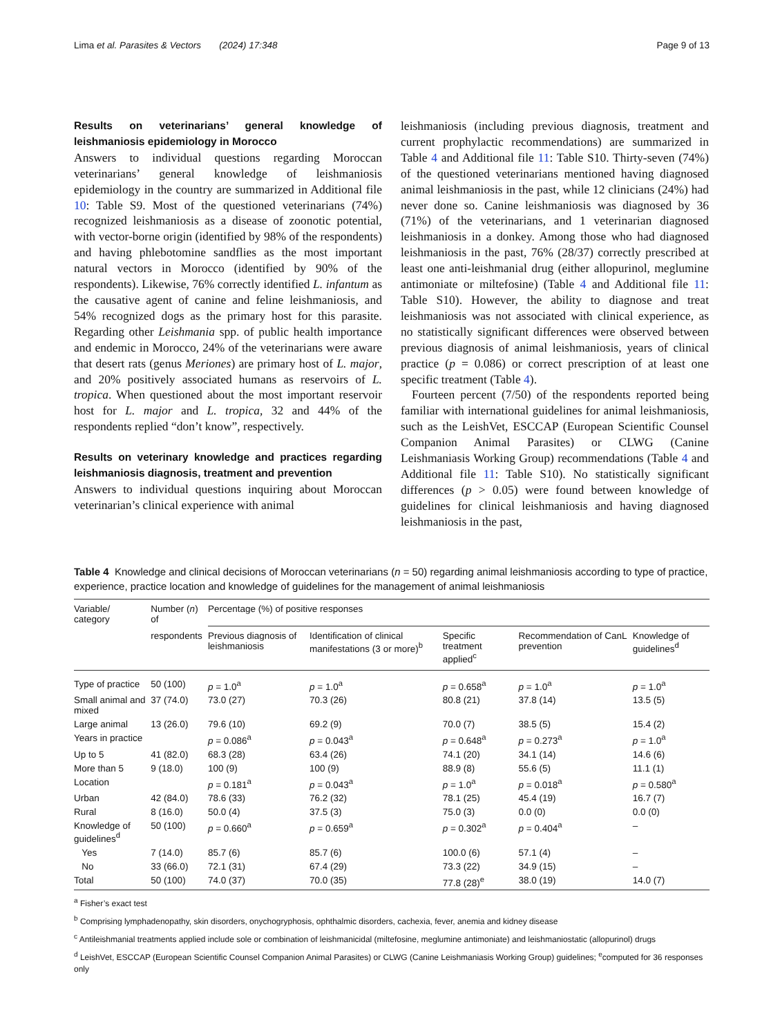Lima et al. Parasites & Vectors (2024) 17:348 Page 9 of 13
Results on veterinarians’ general knowledge of leishmaniosis epidemiology in Morocco
Answers to individual questions regarding Moroccan veterinarians’ general knowledge of leishmaniosis epidemiology in the country are summarized in Additional file 10: Table S9. Most of the questioned veterinarians (74%) recognized leishmaniosis as a disease of zoonotic potential, with vector-borne origin (identified by 98% of the respondents) and having phlebotomine sandflies as the most important natural vectors in Morocco (identified by 90% of the respondents). Likewise, 76% correctly identified L. infantum as the causative agent of canine and feline leishmaniosis, and 54% recognized dogs as the primary host for this parasite. Regarding other Leishmania spp. of public health importance and endemic in Morocco, 24% of the veterinarians were aware that desert rats (genus Meriones) are primary host of L. major, and 20% positively associated humans as reservoirs of L. tropica. When questioned about the most important reservoir host for L. major and L. tropica, 32 and 44% of the respondents replied “don’t know”, respectively.
Results on veterinary knowledge and practices regarding leishmaniosis diagnosis, treatment and prevention
Answers to individual questions inquiring about Moroccan veterinarian’s clinical experience with animal
leishmaniosis (including previous diagnosis, treatment and current prophylactic recommendations) are summarized in Table 4 and Additional file 11: Table S10. Thirty-seven (74%) of the questioned veterinarians mentioned having diagnosed animal leishmaniosis in the past, while 12 clinicians (24%) had never done so. Canine leishmaniosis was diagnosed by 36 (71%) of the veterinarians, and 1 veterinarian diagnosed leishmaniosis in a donkey. Among those who had diagnosed leishmaniosis in the past, 76% (28/37) correctly prescribed at least one anti-leishmanial drug (either allopurinol, meglumine antimoniate or miltefosine) (Table 4 and Additional file 11: Table S10). However, the ability to diagnose and treat leishmaniosis was not associated with clinical experience, as no statistically significant differences were observed between previous diagnosis of animal leishmaniosis, years of clinical practice (p = 0.086) or correct prescription of at least one specific treatment (Table 4).
Fourteen percent (7/50) of the respondents reported being familiar with international guidelines for animal leishmaniosis, such as the LeishVet, ESCCAP (European Scientific Counsel Companion Animal Parasites) or CLWG (Canine Leishmaniasis Working Group) recommendations (Table 4 and Additional file 11: Table S10). No statistically significant differences (p > 0.05) were found between knowledge of guidelines for clinical leishmaniosis and having diagnosed leishmaniosis in the past,
Table 4 Knowledge and clinical decisions of Moroccan veterinarians (n = 50) regarding animal leishmaniosis according to type of practice, experience, practice location and knowledge of guidelines for the management of animal leishmaniosis
| Variable/ category | Number ( n ) of | Percentage (%) of positive responses | | | | |
| --- | --- | --- | --- | --- | --- | --- |
| | respondents | Previous diagnosis of leishmaniosis | Identification of clinical manifestations (3 or more)<sup>b</sup> | Specific treatment applied<sup>c</sup> | Recommendation of CanL prevention | Knowledge of guidelines<sup>d</sup> |
| Type of practice | 50 (100) | p = 1.0<sup>a</sup> | p = 1.0<sup>a</sup> | p = 0.658<sup>a</sup> | p = 1.0<sup>a</sup> | p = 1.0<sup>a</sup> |
| Small animal and mixed | 37 (74.0) | 73.0 (27) | 70.3 (26) | 80.8 (21) | 37.8 (14) | 13.5 (5) |
| Large animal | 13 (26.0) | 79.6 (10) | 69.2 (9) | 70.0 (7) | 38.5 (5) | 15.4 (2) |
| Years in practice | | p = 0.086<sup>a</sup> | p = 0.043<sup>a</sup> | p = 0.648<sup>a</sup> | p = 0.273<sup>a</sup> | p = 1.0<sup>a</sup> |
| Up to 5 | 41 (82.0) | 68.3 (28) | 63.4 (26) | 74.1 (20) | 34.1 (14) | 14.6 (6) |
| More than 5 | 9 (18.0) | 100 (9) | 100 (9) | 88.9 (8) | 55.6 (5) | 11.1 (1) |
| Location | | p = 0.181<sup>a</sup> | p = 0.043<sup>a</sup> | p = 1.0<sup>a</sup> | p = 0.018<sup>a</sup> | p = 0.580<sup>a</sup> |
| Urban | 42 (84.0) | 78.6 (33) | 76.2 (32) | 78.1 (25) | 45.4 (19) | 16.7 (7) |
| Rural | 8 (16.0) | 50.0 (4) | 37.5 (3) | 75.0 (3) | 0.0 (0) | 0.0 (0) |
| Knowledge of guidelines<sup>d</sup> | 50 (100) | p = 0.660<sup>a</sup> | p = 0.659<sup>a</sup> | p = 0.302<sup>a</sup> | p = 0.404<sup>a</sup> | – |
| Yes | 7 (14.0) | 85.7 (6) | 85.7 (6) | 100.0 (6) | 57.1 (4) | – |
| No | 33 (66.0) | 72.1 (31) | 67.4 (29) | 73.3 (22) | 34.9 (15) | – |
| Total | 50 (100) | 74.0 (37) | 70.0 (35) | 77.8 (28)<sup>e</sup> | 38.0 (19) | 14.0 (7) |
<sup>a</sup> Fisher’s exact test
<sup>b</sup> Comprising lymphadenopathy, skin disorders, onychogryphosis, ophthalmic disorders, cachexia, fever, anemia and kidney disease
<sup>c</sup> Antileishmanial treatments applied include sole or combination of leishmanicidal (miltefosine, meglumine antimoniate) and leishmaniostatic (allopurinol) drugs
<sup>d</sup> LeishVet, ESCCAP (European Scientific Counsel Companion Animal Parasites) or CLWG (Canine Leishmaniasis Working Group) guidelines; <sup>e</sup>computed for 36 responses only